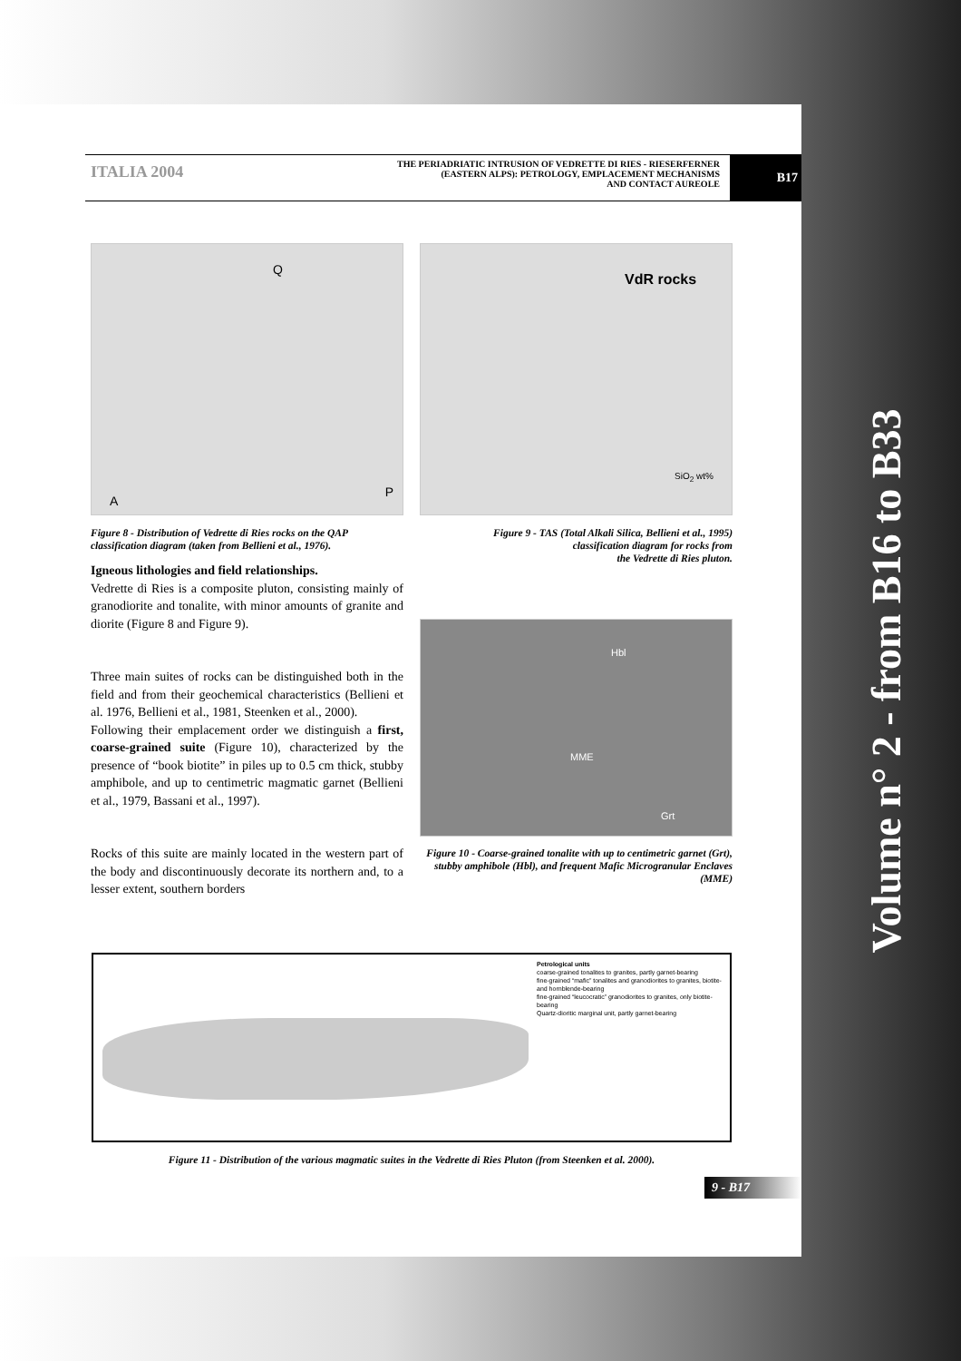Volume n° 2 - from B16 to B33
ITALIA 2004
THE PERIADRIATIC INTRUSION OF VEDRETTE DI RIES - RIESERFERNER
(EASTERN ALPS): PETROLOGY, EMPLACEMENT MECHANISMS
AND CONTACT AUREOLE
B17
Q
A
P
Figure 8 - Distribution of Vedrette di Ries rocks on the QAP classification diagram (taken from Bellieni et al., 1976).
Igneous lithologies and field relationships.
Vedrette di Ries is a composite pluton, consisting mainly of granodiorite and tonalite, with minor amounts of granite and diorite (Figure 8 and Figure 9).
Three main suites of rocks can be distinguished both in the field and from their geochemical characteristics (Bellieni et al. 1976, Bellieni et al., 1981, Steenken et al., 2000).
Following their emplacement order we distinguish a first, coarse-grained suite (Figure 10), characterized by the presence of “book biotite” in piles up to 0.5 cm thick, stubby amphibole, and up to centimetric magmatic garnet (Bellieni et al., 1979, Bassani et al., 1997).
Rocks of this suite are mainly located in the western part of the body and discontinuously decorate its northern and, to a lesser extent, southern borders
VdR rocks
SiO<sub>2</sub> wt%
Figure 9 - TAS (Total Alkali Silica, Bellieni et al., 1995)
classification diagram for rocks from
the Vedrette di Ries pluton.
MME
Hbl
Grt
Figure 10 - Coarse-grained tonalite with up to centimetric garnet (Grt), stubby amphibole (Hbl), and frequent Mafic Microgranular Enclaves (MME)
Petrological units
coarse-grained tonalites to granites, partly garnet-bearing
fine-grained “mafic” tonalites and granodiorites to granites, biotite- and hornblende-bearing
fine-grained “leucocratic” granodiorites to granites, only biotite-bearing
Quartz-dioritic marginal unit, partly garnet-bearing
Figure 11 - Distribution of the various magmatic suites in the Vedrette di Ries Pluton (from Steenken et al. 2000).
9 - B17